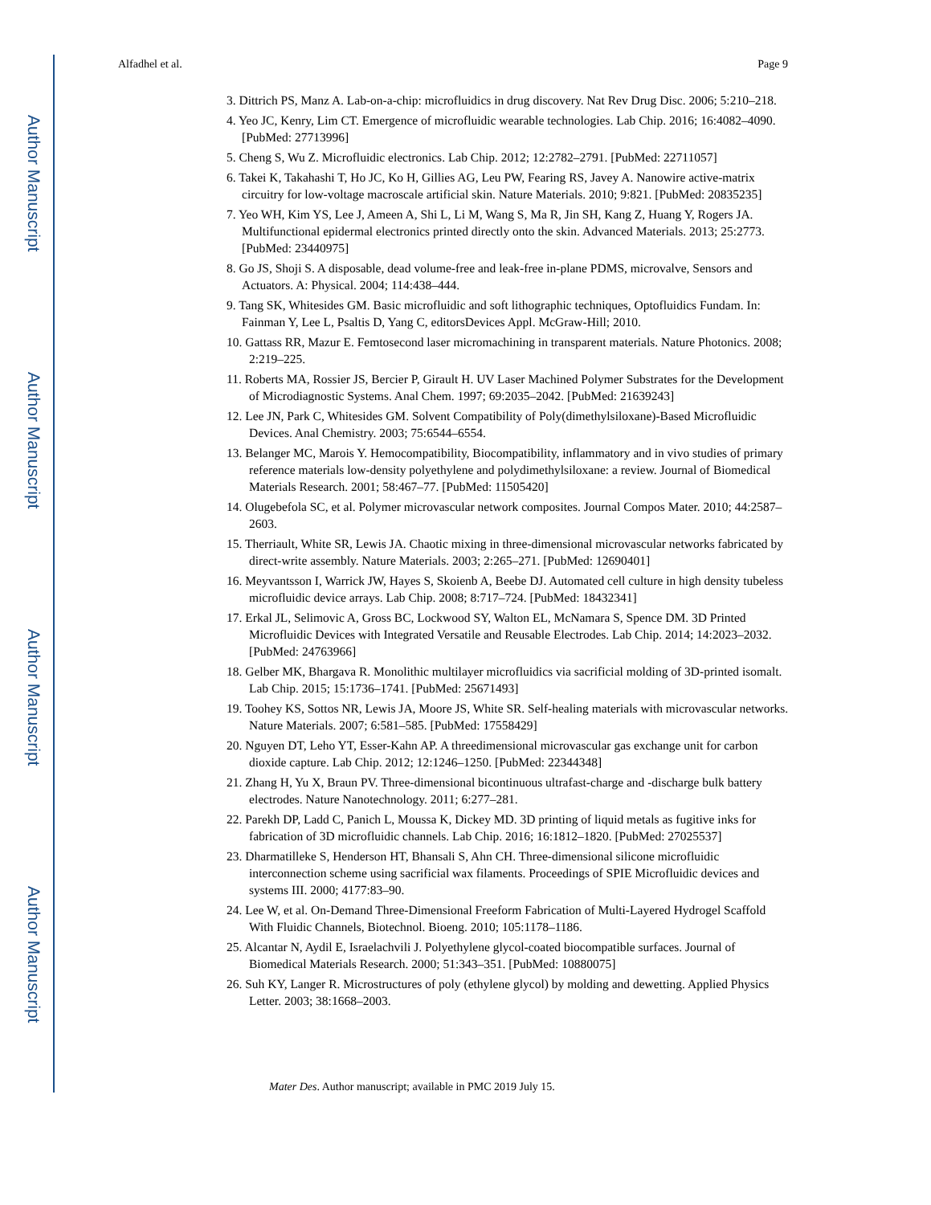Author Manuscript
Author Manuscript
Author Manuscript
Author Manuscript
Alfadhel et al. Page 9
3. Dittrich PS, Manz A. Lab-on-a-chip: microfluidics in drug discovery. Nat Rev Drug Disc. 2006; 5:210–218.
4. Yeo JC, Kenry, Lim CT. Emergence of microfluidic wearable technologies. Lab Chip. 2016; 16:4082–4090. [PubMed: 27713996]
5. Cheng S, Wu Z. Microfluidic electronics. Lab Chip. 2012; 12:2782–2791. [PubMed: 22711057]
6. Takei K, Takahashi T, Ho JC, Ko H, Gillies AG, Leu PW, Fearing RS, Javey A. Nanowire active-matrix circuitry for low-voltage macroscale artificial skin. Nature Materials. 2010; 9:821. [PubMed: 20835235]
7. Yeo WH, Kim YS, Lee J, Ameen A, Shi L, Li M, Wang S, Ma R, Jin SH, Kang Z, Huang Y, Rogers JA. Multifunctional epidermal electronics printed directly onto the skin. Advanced Materials. 2013; 25:2773. [PubMed: 23440975]
8. Go JS, Shoji S. A disposable, dead volume-free and leak-free in-plane PDMS, microvalve, Sensors and Actuators. A: Physical. 2004; 114:438–444.
9. Tang SK, Whitesides GM. Basic microfluidic and soft lithographic techniques, Optofluidics Fundam. In: Fainman Y, Lee L, Psaltis D, Yang C, editorsDevices Appl. McGraw-Hill; 2010.
10. Gattass RR, Mazur E. Femtosecond laser micromachining in transparent materials. Nature Photonics. 2008; 2:219–225.
11. Roberts MA, Rossier JS, Bercier P, Girault H. UV Laser Machined Polymer Substrates for the Development of Microdiagnostic Systems. Anal Chem. 1997; 69:2035–2042. [PubMed: 21639243]
12. Lee JN, Park C, Whitesides GM. Solvent Compatibility of Poly(dimethylsiloxane)-Based Microfluidic Devices. Anal Chemistry. 2003; 75:6544–6554.
13. Belanger MC, Marois Y. Hemocompatibility, Biocompatibility, inflammatory and in vivo studies of primary reference materials low-density polyethylene and polydimethylsiloxane: a review. Journal of Biomedical Materials Research. 2001; 58:467–77. [PubMed: 11505420]
14. Olugebefola SC, et al. Polymer microvascular network composites. Journal Compos Mater. 2010; 44:2587–2603.
15. Therriault, White SR, Lewis JA. Chaotic mixing in three-dimensional microvascular networks fabricated by direct-write assembly. Nature Materials. 2003; 2:265–271. [PubMed: 12690401]
16. Meyvantsson I, Warrick JW, Hayes S, Skoienb A, Beebe DJ. Automated cell culture in high density tubeless microfluidic device arrays. Lab Chip. 2008; 8:717–724. [PubMed: 18432341]
17. Erkal JL, Selimovic A, Gross BC, Lockwood SY, Walton EL, McNamara S, Spence DM. 3D Printed Microfluidic Devices with Integrated Versatile and Reusable Electrodes. Lab Chip. 2014; 14:2023–2032. [PubMed: 24763966]
18. Gelber MK, Bhargava R. Monolithic multilayer microfluidics via sacrificial molding of 3D-printed isomalt. Lab Chip. 2015; 15:1736–1741. [PubMed: 25671493]
19. Toohey KS, Sottos NR, Lewis JA, Moore JS, White SR. Self-healing materials with microvascular networks. Nature Materials. 2007; 6:581–585. [PubMed: 17558429]
20. Nguyen DT, Leho YT, Esser-Kahn AP. A threedimensional microvascular gas exchange unit for carbon dioxide capture. Lab Chip. 2012; 12:1246–1250. [PubMed: 22344348]
21. Zhang H, Yu X, Braun PV. Three-dimensional bicontinuous ultrafast-charge and -discharge bulk battery electrodes. Nature Nanotechnology. 2011; 6:277–281.
22. Parekh DP, Ladd C, Panich L, Moussa K, Dickey MD. 3D printing of liquid metals as fugitive inks for fabrication of 3D microfluidic channels. Lab Chip. 2016; 16:1812–1820. [PubMed: 27025537]
23. Dharmatilleke S, Henderson HT, Bhansali S, Ahn CH. Three-dimensional silicone microfluidic interconnection scheme using sacrificial wax filaments. Proceedings of SPIE Microfluidic devices and systems III. 2000; 4177:83–90.
24. Lee W, et al. On-Demand Three-Dimensional Freeform Fabrication of Multi-Layered Hydrogel Scaffold With Fluidic Channels, Biotechnol. Bioeng. 2010; 105:1178–1186.
25. Alcantar N, Aydil E, Israelachvili J. Polyethylene glycol-coated biocompatible surfaces. Journal of Biomedical Materials Research. 2000; 51:343–351. [PubMed: 10880075]
26. Suh KY, Langer R. Microstructures of poly (ethylene glycol) by molding and dewetting. Applied Physics Letter. 2003; 38:1668–2003.
Mater Des. Author manuscript; available in PMC 2019 July 15.